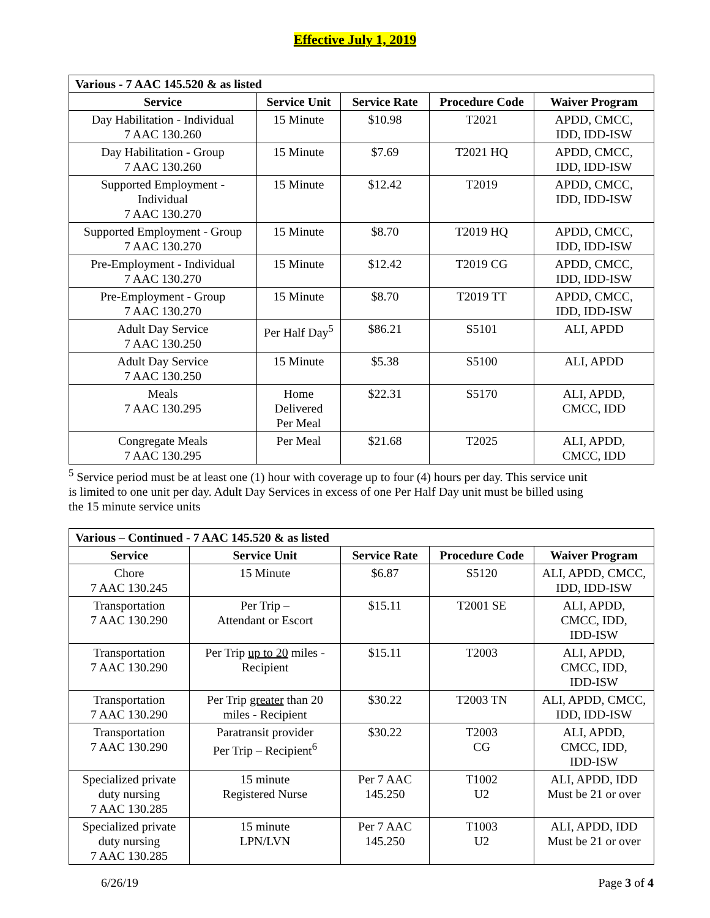Effective July 1, 2019
| Various - 7 AAC 145.520 & as listed | | | | |
| --- | --- | --- | --- | --- |
| Service | Service Unit | Service Rate | Procedure Code | Waiver Program |
| Day Habilitation - Individual 7 AAC 130.260 | 15 Minute | $10.98 | T2021 | APDD, CMCC, IDD, IDD-ISW |
| Day Habilitation - Group 7 AAC 130.260 | 15 Minute | $7.69 | T2021 HQ | APDD, CMCC, IDD, IDD-ISW |
| Supported Employment - Individual 7 AAC 130.270 | 15 Minute | $12.42 | T2019 | APDD, CMCC, IDD, IDD-ISW |
| Supported Employment - Group 7 AAC 130.270 | 15 Minute | $8.70 | T2019 HQ | APDD, CMCC, IDD, IDD-ISW |
| Pre-Employment - Individual 7 AAC 130.270 | 15 Minute | $12.42 | T2019 CG | APDD, CMCC, IDD, IDD-ISW |
| Pre-Employment - Group 7 AAC 130.270 | 15 Minute | $8.70 | T2019 TT | APDD, CMCC, IDD, IDD-ISW |
| Adult Day Service 7 AAC 130.250 | Per Half Day<sup>5</sup> | $86.21 | S5101 | ALI, APDD |
| Adult Day Service 7 AAC 130.250 | 15 Minute | $5.38 | S5100 | ALI, APDD |
| Meals 7 AAC 130.295 | Home Delivered Per Meal | $22.31 | S5170 | ALI, APDD, CMCC, IDD |
| Congregate Meals 7 AAC 130.295 | Per Meal | $21.68 | T2025 | ALI, APDD, CMCC, IDD |
<sup>5</sup> Service period must be at least one (1) hour with coverage up to four (4) hours per day. This service unit is limited to one unit per day. Adult Day Services in excess of one Per Half Day unit must be billed using the 15 minute service units
| Various – Continued - 7 AAC 145.520 & as listed | | | | |
| --- | --- | --- | --- | --- |
| Service | Service Unit | Service Rate | Procedure Code | Waiver Program |
| Chore 7 AAC 130.245 | 15 Minute | $6.87 | S5120 | ALI, APDD, CMCC, IDD, IDD-ISW |
| Transportation 7 AAC 130.290 | Per Trip – Attendant or Escort | $15.11 | T2001 SE | ALI, APDD, CMCC, IDD, IDD-ISW |
| Transportation 7 AAC 130.290 | Per Trip up to 20 miles - Recipient | $15.11 | T2003 | ALI, APDD, CMCC, IDD, IDD-ISW |
| Transportation 7 AAC 130.290 | Per Trip greater than 20 miles - Recipient | $30.22 | T2003 TN | ALI, APDD, CMCC, IDD, IDD-ISW |
| Transportation 7 AAC 130.290 | Paratransit provider Per Trip – Recipient<sup>6</sup> | $30.22 | T2003 CG | ALI, APDD, CMCC, IDD, IDD-ISW |
| Specialized private duty nursing 7 AAC 130.285 | 15 minute Registered Nurse | Per 7 AAC 145.250 | T1002 U2 | ALI, APDD, IDD Must be 21 or over |
| Specialized private duty nursing 7 AAC 130.285 | 15 minute LPN/LVN | Per 7 AAC 145.250 | T1003 U2 | ALI, APDD, IDD Must be 21 or over |
6/26/19 Page 3 of 4